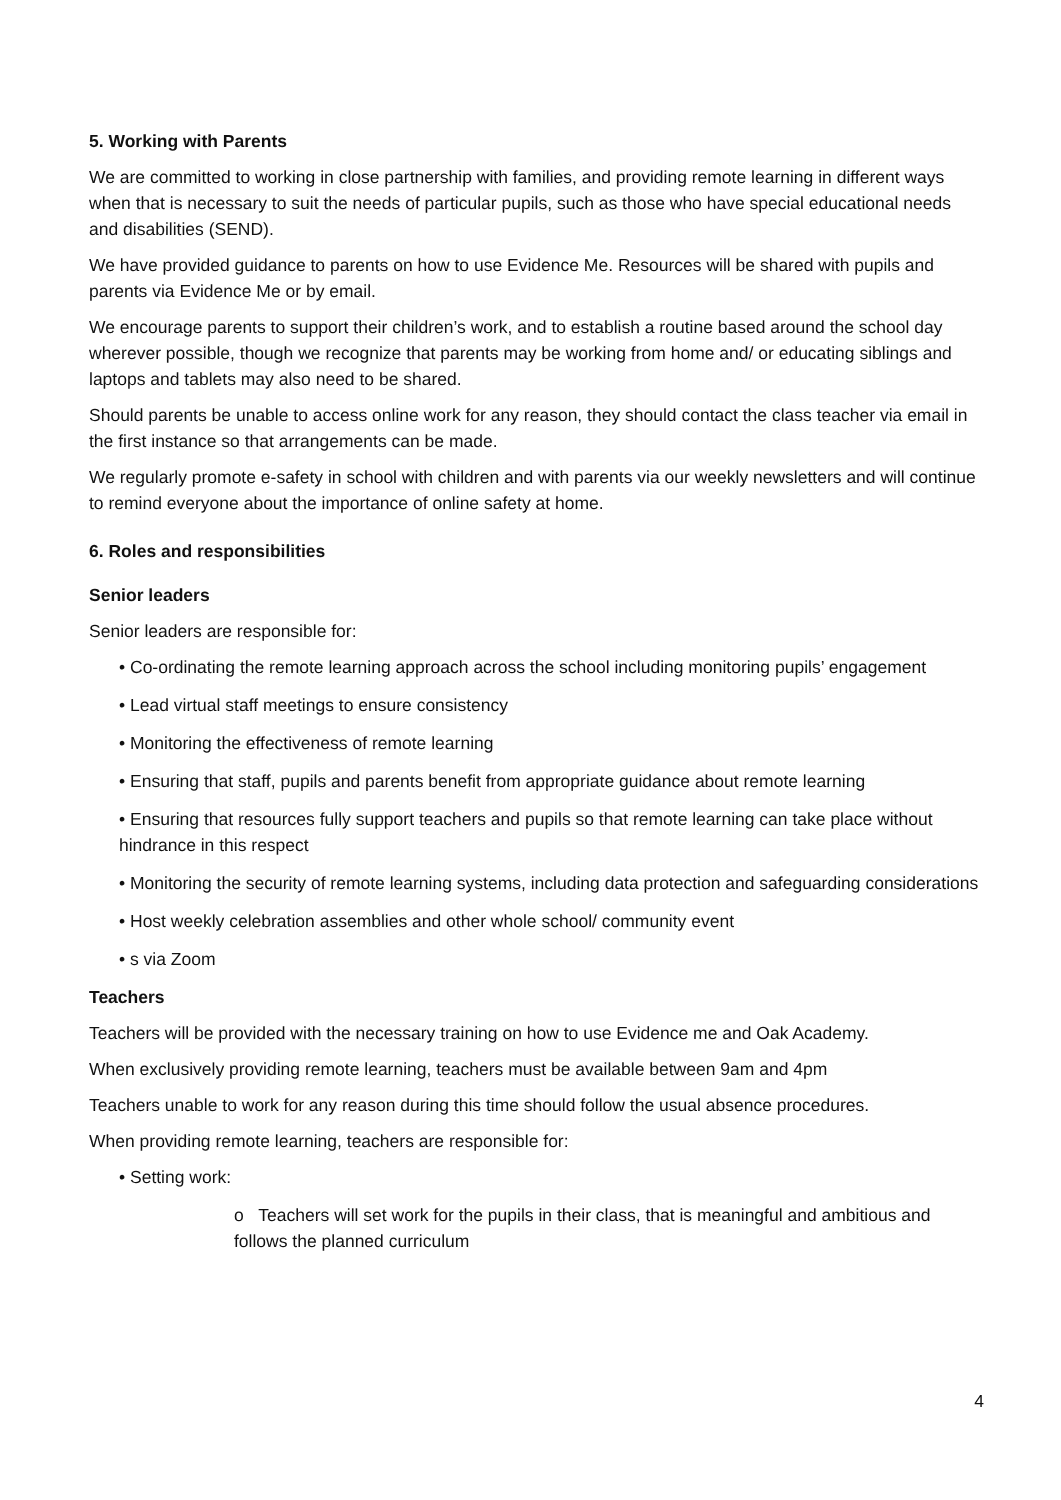5. Working with Parents
We are committed to working in close partnership with families, and providing remote learning in different ways when that is necessary to suit the needs of particular pupils, such as those who have special educational needs and disabilities (SEND).
We have provided guidance to parents on how to use Evidence Me. Resources will be shared with pupils and parents via Evidence Me or by email.
We encourage parents to support their children’s work, and to establish a routine based around the school day wherever possible, though we recognize that parents may be working from home and/ or educating siblings and laptops and tablets may also need to be shared.
Should parents be unable to access online work for any reason, they should contact the class teacher via email in the first instance so that arrangements can be made.
We regularly promote e-safety in school with children and with parents via our weekly newsletters and will continue to remind everyone about the importance of online safety at home.
6. Roles and responsibilities
Senior leaders
Senior leaders are responsible for:
• Co-ordinating the remote learning approach across the school including monitoring pupils’ engagement
• Lead virtual staff meetings to ensure consistency
• Monitoring the effectiveness of remote learning
• Ensuring that staff, pupils and parents benefit from appropriate guidance about remote learning
• Ensuring that resources fully support teachers and pupils so that remote learning can take place without hindrance in this respect
• Monitoring the security of remote learning systems, including data protection and safeguarding considerations
• Host weekly celebration assemblies and other whole school/ community event
• s via Zoom
Teachers
Teachers will be provided with the necessary training on how to use Evidence me and Oak Academy.
When exclusively providing remote learning, teachers must be available between 9am and 4pm
Teachers unable to work for any reason during this time should follow the usual absence procedures.
When providing remote learning, teachers are responsible for:
• Setting work:
o Teachers will set work for the pupils in their class, that is meaningful and ambitious and follows the planned curriculum
4